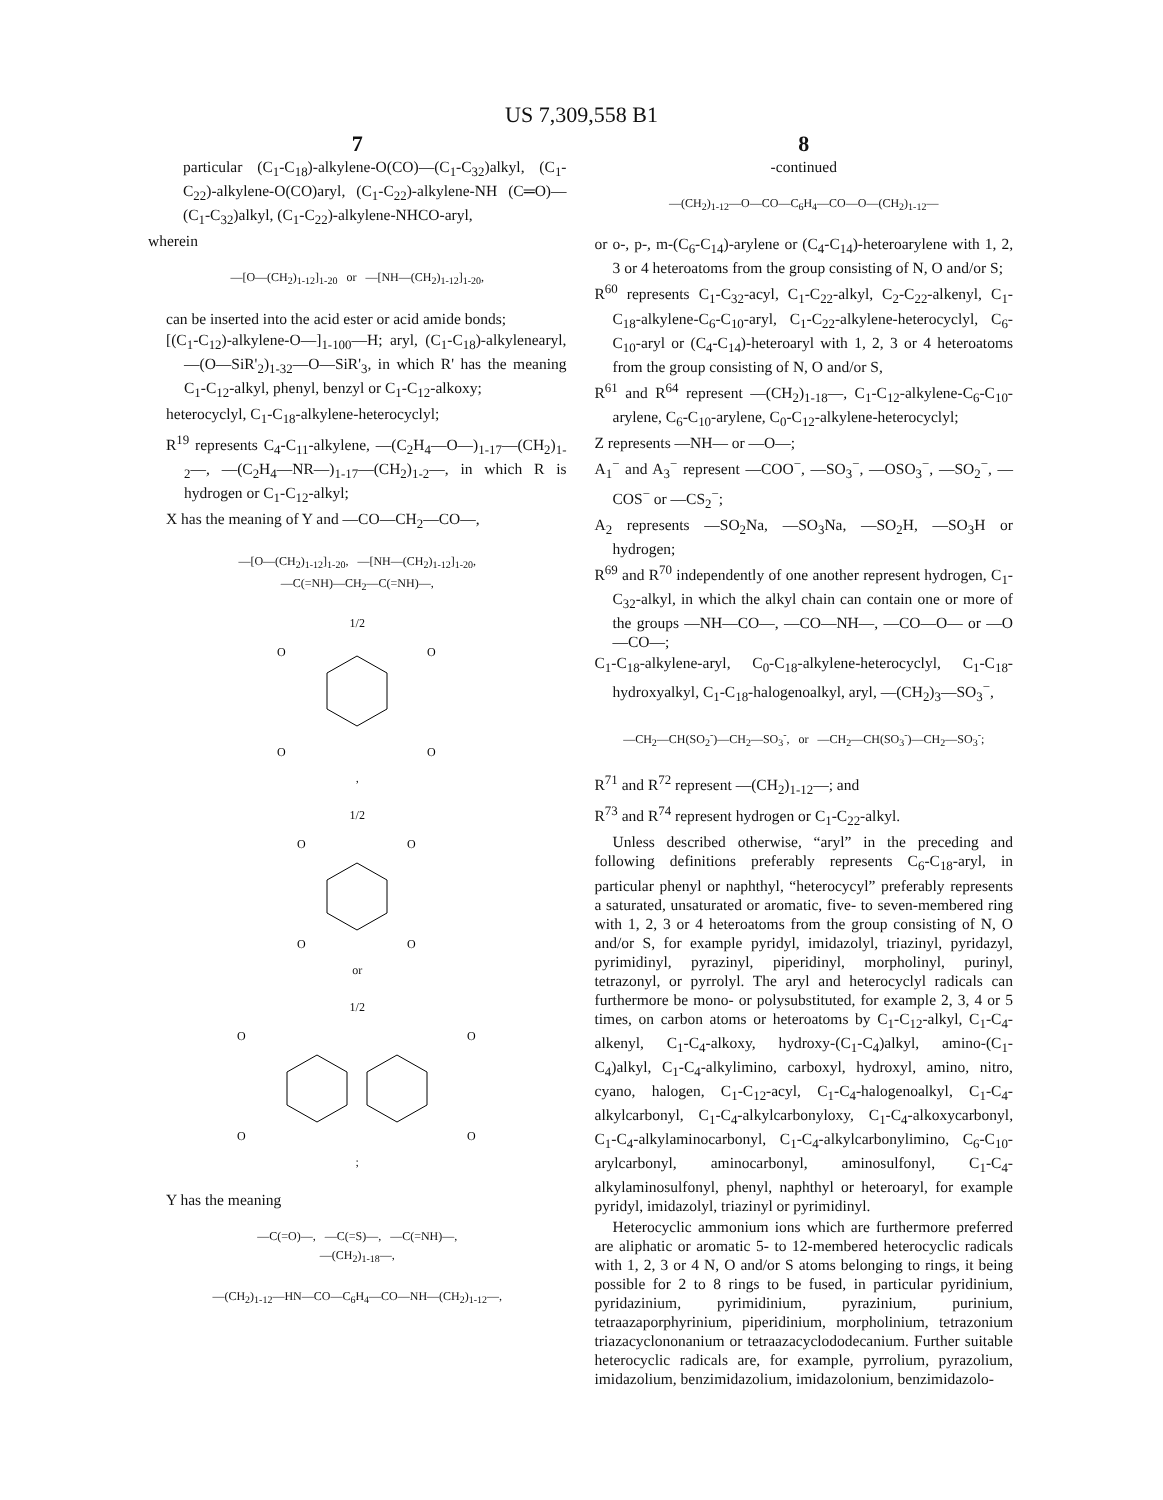US 7,309,558 B1
7
particular (C<sub>1</sub>-C<sub>18</sub>)-alkylene-O(CO)—(C<sub>1</sub>-C<sub>32</sub>)alkyl, (C<sub>1</sub>-C<sub>22</sub>)-alkylene-O(CO)aryl, (C<sub>1</sub>-C<sub>22</sub>)-alkylene-NH (C═O)—(C<sub>1</sub>-C<sub>32</sub>)alkyl, (C<sub>1</sub>-C<sub>22</sub>)-alkylene-NHCO-aryl,
wherein
—[O—(CH<sub>2</sub>)<sub>1-12</sub>]<sub>1-20</sub> or —[NH—(CH<sub>2</sub>)<sub>1-12</sub>]<sub>1-20</sub>,
can be inserted into the acid ester or acid amide bonds;
[(C<sub>1</sub>-C<sub>12</sub>)-alkylene-O—]<sub>1-100</sub>—H; aryl, (C<sub>1</sub>-C<sub>18</sub>)-alkylenearyl, —(O—SiR'<sub>2</sub>)<sub>1-32</sub>—O—SiR'<sub>3</sub>, in which R' has the meaning C<sub>1</sub>-C<sub>12</sub>-alkyl, phenyl, benzyl or C<sub>1</sub>-C<sub>12</sub>-alkoxy;
heterocyclyl, C<sub>1</sub>-C<sub>18</sub>-alkylene-heterocyclyl;
R<sup>19</sup> represents C<sub>4</sub>-C<sub>11</sub>-alkylene, —(C<sub>2</sub>H<sub>4</sub>—O—)<sub>1-17</sub>—(CH<sub>2</sub>)<sub>1-2</sub>—, —(C<sub>2</sub>H<sub>4</sub>—NR—)<sub>1-17</sub>—(CH<sub>2</sub>)<sub>1-2</sub>—, in which R is hydrogen or C<sub>1</sub>-C<sub>12</sub>-alkyl;
X has the meaning of Y and —CO—CH<sub>2</sub>—CO—,
—[O—(CH<sub>2</sub>)<sub>1-12</sub>]<sub>1-20</sub>, —[NH—(CH<sub>2</sub>)<sub>1-12</sub>]<sub>1-20</sub>,
—C(=NH)—CH<sub>2</sub>—C(=NH)—,
1/2
O
O
O
O
,
1/2
O
O
O
O
or
1/2
O
O
O
O
;
Y has the meaning
—C(=O)—, —C(=S)—, —C(=NH)—,
—(CH<sub>2</sub>)<sub>1-18</sub>—,
—(CH<sub>2</sub>)<sub>1-12</sub>—HN—CO—C<sub>6</sub>H<sub>4</sub>—CO—NH—(CH<sub>2</sub>)<sub>1-12</sub>—,
8
-continued
—(CH<sub>2</sub>)<sub>1-12</sub>—O—CO—C<sub>6</sub>H<sub>4</sub>—CO—O—(CH<sub>2</sub>)<sub>1-12</sub>—
or o-, p-, m-(C<sub>6</sub>-C<sub>14</sub>)-arylene or (C<sub>4</sub>-C<sub>14</sub>)-heteroarylene with 1, 2, 3 or 4 heteroatoms from the group consisting of N, O and/or S;
R<sup>60</sup> represents C<sub>1</sub>-C<sub>32</sub>-acyl, C<sub>1</sub>-C<sub>22</sub>-alkyl, C<sub>2</sub>-C<sub>22</sub>-alkenyl, C<sub>1</sub>-C<sub>18</sub>-alkylene-C<sub>6</sub>-C<sub>10</sub>-aryl, C<sub>1</sub>-C<sub>22</sub>-alkylene-heterocyclyl, C<sub>6</sub>-C<sub>10</sub>-aryl or (C<sub>4</sub>-C<sub>14</sub>)-heteroaryl with 1, 2, 3 or 4 heteroatoms from the group consisting of N, O and/or S,
R<sup>61</sup> and R<sup>64</sup> represent —(CH<sub>2</sub>)<sub>1-18</sub>—, C<sub>1</sub>-C<sub>12</sub>-alkylene-C<sub>6</sub>-C<sub>10</sub>-arylene, C<sub>6</sub>-C<sub>10</sub>-arylene, C<sub>0</sub>-C<sub>12</sub>-alkylene-heterocyclyl;
Z represents —NH— or —O—;
A<sub>1</sub><sup>−</sup> and A<sub>3</sub><sup>−</sup> represent —COO<sup>−</sup>, —SO<sub>3</sub><sup>−</sup>, —OSO<sub>3</sub><sup>−</sup>, —SO<sub>2</sub><sup>−</sup>, —COS<sup>−</sup> or —CS<sub>2</sub><sup>−</sup>;
A<sub>2</sub> represents —SO<sub>2</sub>Na, —SO<sub>3</sub>Na, —SO<sub>2</sub>H, —SO<sub>3</sub>H or hydrogen;
R<sup>69</sup> and R<sup>70</sup> independently of one another represent hydrogen, C<sub>1</sub>-C<sub>32</sub>-alkyl, in which the alkyl chain can contain one or more of the groups —NH—CO—, —CO—NH—, —CO—O— or —O—CO—;
C<sub>1</sub>-C<sub>18</sub>-alkylene-aryl, C<sub>0</sub>-C<sub>18</sub>-alkylene-heterocyclyl, C<sub>1</sub>-C<sub>18</sub>-hydroxyalkyl, C<sub>1</sub>-C<sub>18</sub>-halogenoalkyl, aryl, —(CH<sub>2</sub>)<sub>3</sub>—SO<sub>3</sub><sup>−</sup>,
—CH<sub>2</sub>—CH(SO<sub>2</sub><sup>-</sup>)—CH<sub>2</sub>—SO<sub>3</sub><sup>-</sup>, or —CH<sub>2</sub>—CH(SO<sub>3</sub><sup>-</sup>)—CH<sub>2</sub>—SO<sub>3</sub><sup>-</sup>;
R<sup>71</sup> and R<sup>72</sup> represent —(CH<sub>2</sub>)<sub>1-12</sub>—; and
R<sup>73</sup> and R<sup>74</sup> represent hydrogen or C<sub>1</sub>-C<sub>22</sub>-alkyl.
Unless described otherwise, “aryl” in the preceding and following definitions preferably represents C<sub>6</sub>-C<sub>18</sub>-aryl, in particular phenyl or naphthyl, “heterocycyl” preferably represents a saturated, unsaturated or aromatic, five- to seven-membered ring with 1, 2, 3 or 4 heteroatoms from the group consisting of N, O and/or S, for example pyridyl, imidazolyl, triazinyl, pyridazyl, pyrimidinyl, pyrazinyl, piperidinyl, morpholinyl, purinyl, tetrazonyl, or pyrrolyl. The aryl and heterocyclyl radicals can furthermore be mono- or polysubstituted, for example 2, 3, 4 or 5 times, on carbon atoms or heteroatoms by C<sub>1</sub>-C<sub>12</sub>-alkyl, C<sub>1</sub>-C<sub>4</sub>-alkenyl, C<sub>1</sub>-C<sub>4</sub>-alkoxy, hydroxy-(C<sub>1</sub>-C<sub>4</sub>)alkyl, amino-(C<sub>1</sub>-C<sub>4</sub>)alkyl, C<sub>1</sub>-C<sub>4</sub>-alkylimino, carboxyl, hydroxyl, amino, nitro, cyano, halogen, C<sub>1</sub>-C<sub>12</sub>-acyl, C<sub>1</sub>-C<sub>4</sub>-halogenoalkyl, C<sub>1</sub>-C<sub>4</sub>-alkylcarbonyl, C<sub>1</sub>-C<sub>4</sub>-alkylcarbonyloxy, C<sub>1</sub>-C<sub>4</sub>-alkoxycarbonyl, C<sub>1</sub>-C<sub>4</sub>-alkylaminocarbonyl, C<sub>1</sub>-C<sub>4</sub>-alkylcarbonylimino, C<sub>6</sub>-C<sub>10</sub>-arylcarbonyl, aminocarbonyl, aminosulfonyl, C<sub>1</sub>-C<sub>4</sub>-alkylaminosulfonyl, phenyl, naphthyl or heteroaryl, for example pyridyl, imidazolyl, triazinyl or pyrimidinyl.
Heterocyclic ammonium ions which are furthermore preferred are aliphatic or aromatic 5- to 12-membered heterocyclic radicals with 1, 2, 3 or 4 N, O and/or S atoms belonging to rings, it being possible for 2 to 8 rings to be fused, in particular pyridinium, pyridazinium, pyrimidinium, pyrazinium, purinium, tetraazaporphyrinium, piperidinium, morpholinium, tetrazonium triazacyclononanium or tetraazacyclododecanium. Further suitable heterocyclic radicals are, for example, pyrrolium, pyrazolium, imidazolium, benzimidazolium, imidazolonium, benzimidazolo-